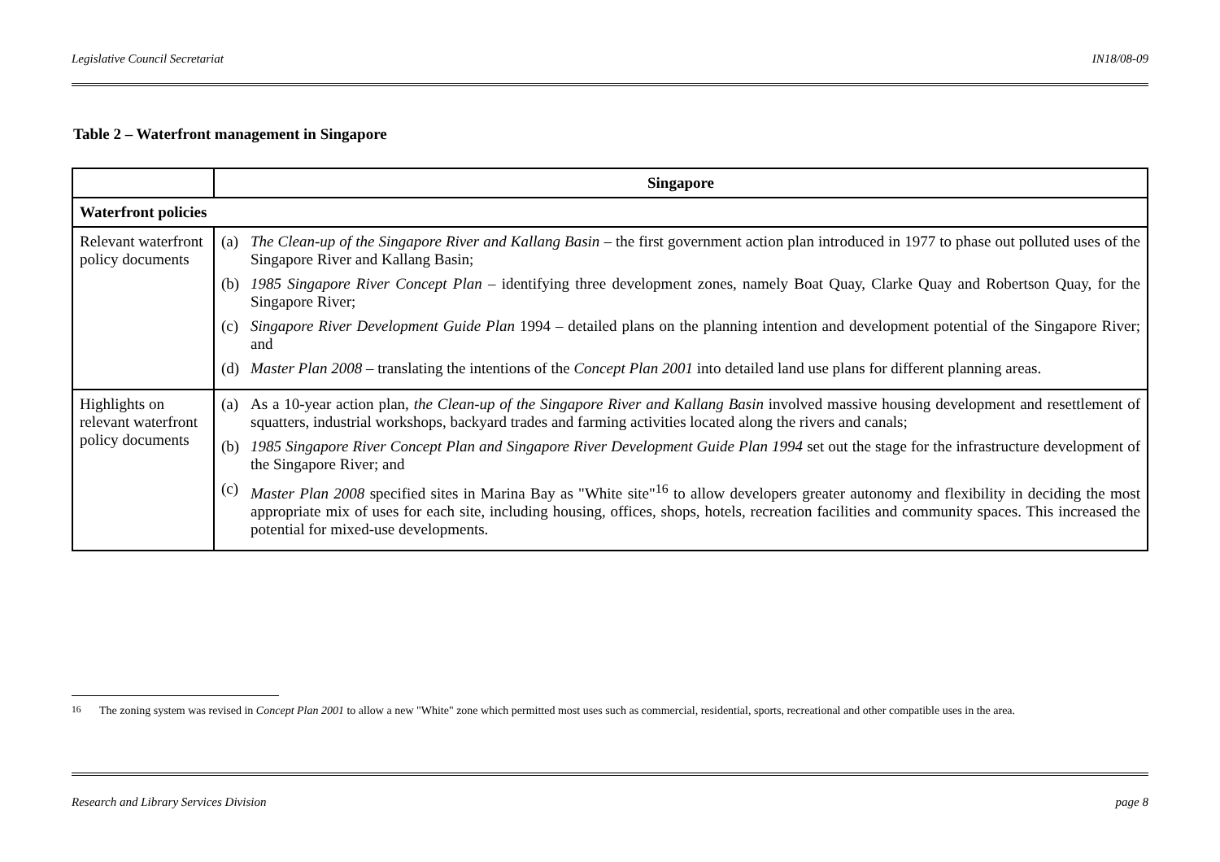Legislative Council Secretariat IN18/08-09
Table 2 – Waterfront management in Singapore
| | Singapore |
| --- | --- |
| Waterfront policies | |
| Relevant waterfront policy documents | (a) The Clean-up of the Singapore River and Kallang Basin – the first government action plan introduced in 1977 to phase out polluted uses of the Singapore River and Kallang Basin; (b) 1985 Singapore River Concept Plan – identifying three development zones, namely Boat Quay, Clarke Quay and Robertson Quay, for the Singapore River; (c) Singapore River Development Guide Plan 1994 – detailed plans on the planning intention and development potential of the Singapore River; and (d) Master Plan 2008 – translating the intentions of the Concept Plan 2001 into detailed land use plans for different planning areas. |
| Highlights on relevant waterfront policy documents | (a) As a 10-year action plan, the Clean-up of the Singapore River and Kallang Basin involved massive housing development and resettlement of squatters, industrial workshops, backyard trades and farming activities located along the rivers and canals; (b) 1985 Singapore River Concept Plan and Singapore River Development Guide Plan 1994 set out the stage for the infrastructure development of the Singapore River; and (c) Master Plan 2008 specified sites in Marina Bay as "White site"<sup>16</sup> to allow developers greater autonomy and flexibility in deciding the most appropriate mix of uses for each site, including housing, offices, shops, hotels, recreation facilities and community spaces. This increased the potential for mixed-use developments. |
<sup>16</sup> The zoning system was revised in Concept Plan 2001 to allow a new "White" zone which permitted most uses such as commercial, residential, sports, recreational and other compatible uses in the area.
Research and Library Services Division page 8